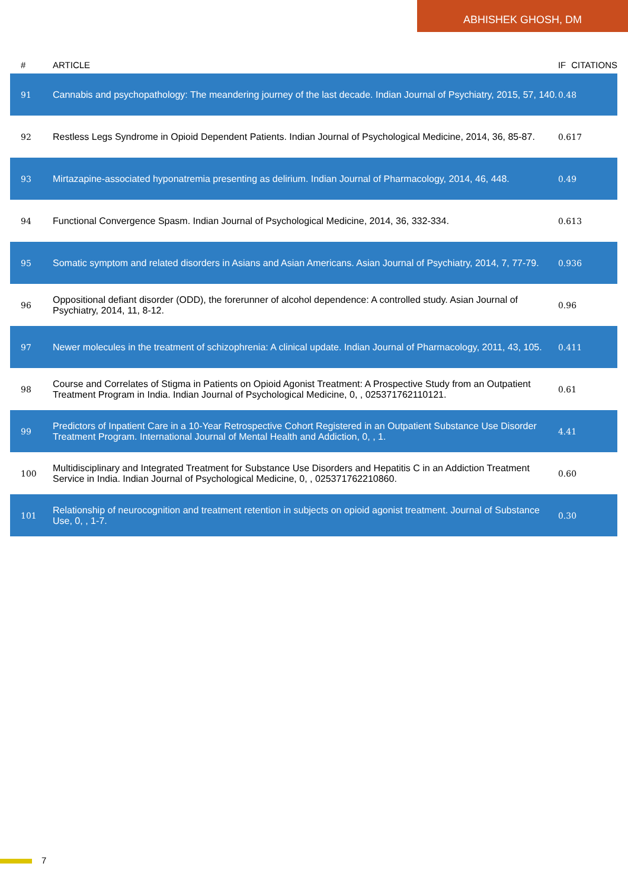ABHISHEK GHOSH, DM
| # | ARTICLE | IF | CITATIONS |
| --- | --- | --- | --- |
| 91 | Cannabis and psychopathology: The meandering journey of the last decade. Indian Journal of Psychiatry, 2015, 57, 140. | 0.4 | 8 |
| 92 | Restless Legs Syndrome in Opioid Dependent Patients. Indian Journal of Psychological Medicine, 2014, 36, 85-87. | 0.6 | 17 |
| 93 | Mirtazapine-associated hyponatremia presenting as delirium. Indian Journal of Pharmacology, 2014, 46, 448. | 0.4 | 9 |
| 94 | Functional Convergence Spasm. Indian Journal of Psychological Medicine, 2014, 36, 332-334. | 0.6 | 13 |
| 95 | Somatic symptom and related disorders in Asians and Asian Americans. Asian Journal of Psychiatry, 2014, 7, 77-79. | 0.9 | 36 |
| 96 | Oppositional defiant disorder (ODD), the forerunner of alcohol dependence: A controlled study. Asian Journal of Psychiatry, 2014, 11, 8-12. | 0.9 | 6 |
| 97 | Newer molecules in the treatment of schizophrenia: A clinical update. Indian Journal of Pharmacology, 2011, 43, 105. | 0.4 | 11 |
| 98 | Course and Correlates of Stigma in Patients on Opioid Agonist Treatment: A Prospective Study from an Outpatient Treatment Program in India. Indian Journal of Psychological Medicine, 0, , 025371762110121. | 0.6 | 1 |
| 99 | Predictors of Inpatient Care in a 10-Year Retrospective Cohort Registered in an Outpatient Substance Use Disorder Treatment Program. International Journal of Mental Health and Addiction, 0, , 1. | 4.4 | 1 |
| 100 | Multidisciplinary and Integrated Treatment for Substance Use Disorders and Hepatitis C in an Addiction Treatment Service in India. Indian Journal of Psychological Medicine, 0, , 025371762210860. | 0.6 | 0 |
| 101 | Relationship of neurocognition and treatment retention in subjects on opioid agonist treatment. Journal of Substance Use, 0, , 1-7. | 0.3 | 0 |
7